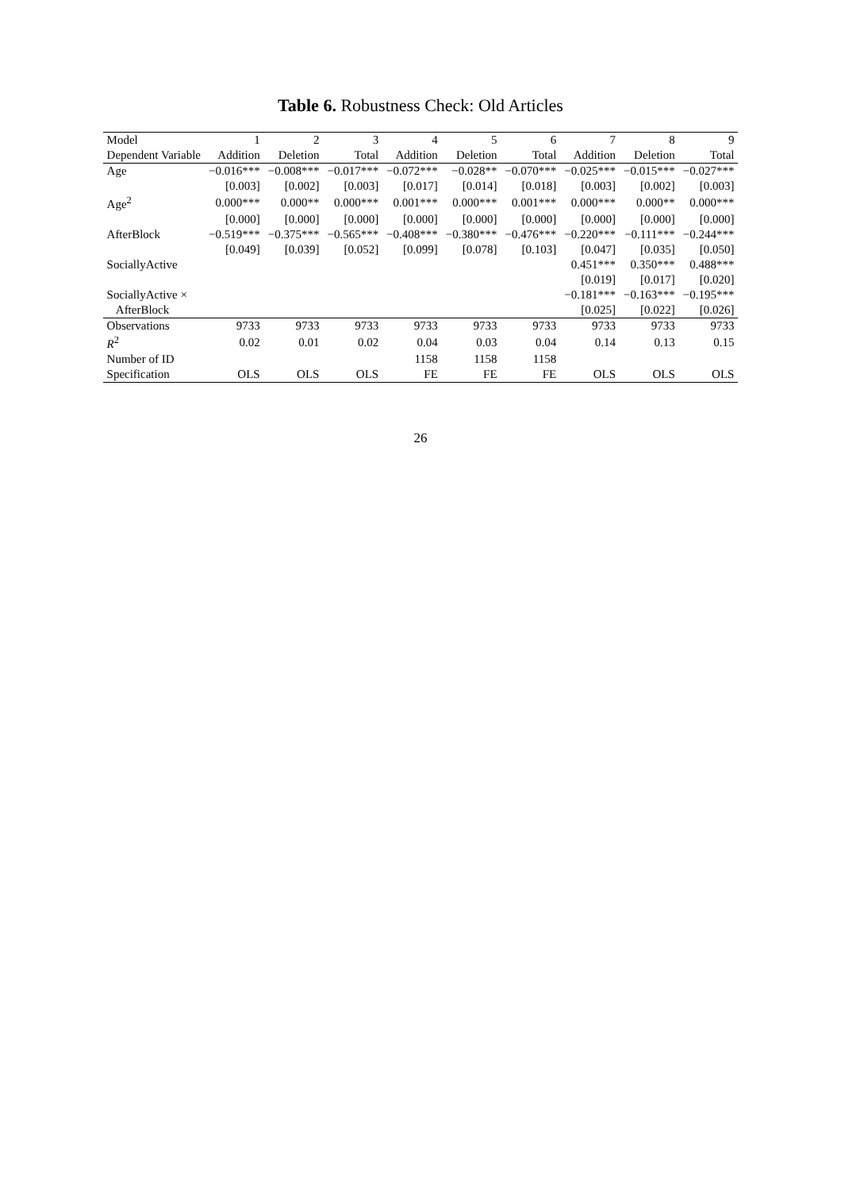Table 6. Robustness Check: Old Articles
| Model | 1 | 2 | 3 | 4 | 5 | 6 | 7 | 8 | 9 |
| --- | --- | --- | --- | --- | --- | --- | --- | --- | --- |
| Dependent Variable | Addition | Deletion | Total | Addition | Deletion | Total | Addition | Deletion | Total |
| Age | −0.016*** | −0.008*** | −0.017*** | −0.072*** | −0.028** | −0.070*** | −0.025*** | −0.015*** | −0.027*** |
| | [0.003] | [0.002] | [0.003] | [0.017] | [0.014] | [0.018] | [0.003] | [0.002] | [0.003] |
| Age<sup>2</sup> | 0.000*** | 0.000** | 0.000*** | 0.001*** | 0.000*** | 0.001*** | 0.000*** | 0.000** | 0.000*** |
| | [0.000] | [0.000] | [0.000] | [0.000] | [0.000] | [0.000] | [0.000] | [0.000] | [0.000] |
| AfterBlock | −0.519*** | −0.375*** | −0.565*** | −0.408*** | −0.380*** | −0.476*** | −0.220*** | −0.111*** | −0.244*** |
| | [0.049] | [0.039] | [0.052] | [0.099] | [0.078] | [0.103] | [0.047] | [0.035] | [0.050] |
| SociallyActive | | | | | | | 0.451*** | 0.350*** | 0.488*** |
| | | | | | | | [0.019] | [0.017] | [0.020] |
| SociallyActive × | | | | | | | −0.181*** | −0.163*** | −0.195*** |
| AfterBlock | | | | | | | [0.025] | [0.022] | [0.026] |
| Observations | 9733 | 9733 | 9733 | 9733 | 9733 | 9733 | 9733 | 9733 | 9733 |
| R<sup>2</sup> | 0.02 | 0.01 | 0.02 | 0.04 | 0.03 | 0.04 | 0.14 | 0.13 | 0.15 |
| Number of ID | | | | 1158 | 1158 | 1158 | | | |
| Specification | OLS | OLS | OLS | FE | FE | FE | OLS | OLS | OLS |
26